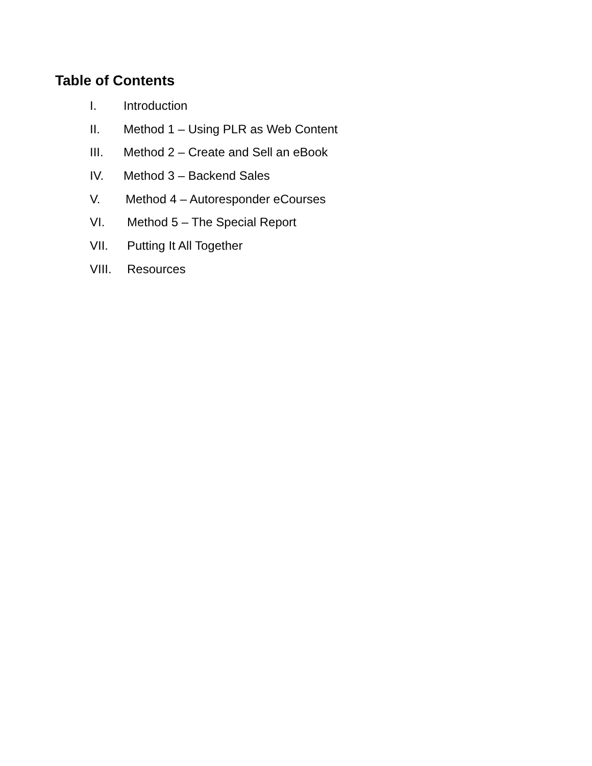Table of Contents
I. Introduction
II. Method 1 – Using PLR as Web Content
III. Method 2 – Create and Sell an eBook
IV. Method 3 – Backend Sales
V. Method 4 – Autoresponder eCourses
VI. Method 5 – The Special Report
VII. Putting It All Together
VIII. Resources